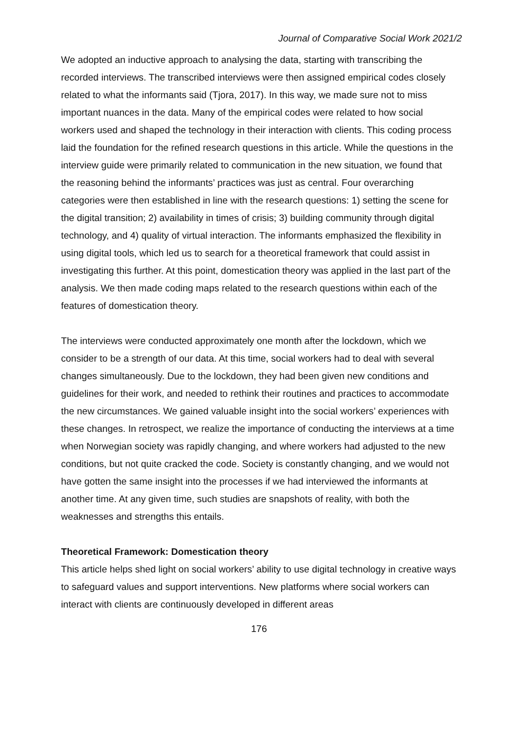Journal of Comparative Social Work 2021/2
We adopted an inductive approach to analysing the data, starting with transcribing the recorded interviews. The transcribed interviews were then assigned empirical codes closely related to what the informants said (Tjora, 2017). In this way, we made sure not to miss important nuances in the data. Many of the empirical codes were related to how social workers used and shaped the technology in their interaction with clients. This coding process laid the foundation for the refined research questions in this article. While the questions in the interview guide were primarily related to communication in the new situation, we found that the reasoning behind the informants’ practices was just as central. Four overarching categories were then established in line with the research questions: 1) setting the scene for the digital transition; 2) availability in times of crisis; 3) building community through digital technology, and 4) quality of virtual interaction. The informants emphasized the flexibility in using digital tools, which led us to search for a theoretical framework that could assist in investigating this further. At this point, domestication theory was applied in the last part of the analysis. We then made coding maps related to the research questions within each of the features of domestication theory.
The interviews were conducted approximately one month after the lockdown, which we consider to be a strength of our data. At this time, social workers had to deal with several changes simultaneously. Due to the lockdown, they had been given new conditions and guidelines for their work, and needed to rethink their routines and practices to accommodate the new circumstances. We gained valuable insight into the social workers’ experiences with these changes. In retrospect, we realize the importance of conducting the interviews at a time when Norwegian society was rapidly changing, and where workers had adjusted to the new conditions, but not quite cracked the code. Society is constantly changing, and we would not have gotten the same insight into the processes if we had interviewed the informants at another time. At any given time, such studies are snapshots of reality, with both the weaknesses and strengths this entails.
Theoretical Framework: Domestication theory
This article helps shed light on social workers’ ability to use digital technology in creative ways to safeguard values and support interventions. New platforms where social workers can interact with clients are continuously developed in different areas
176